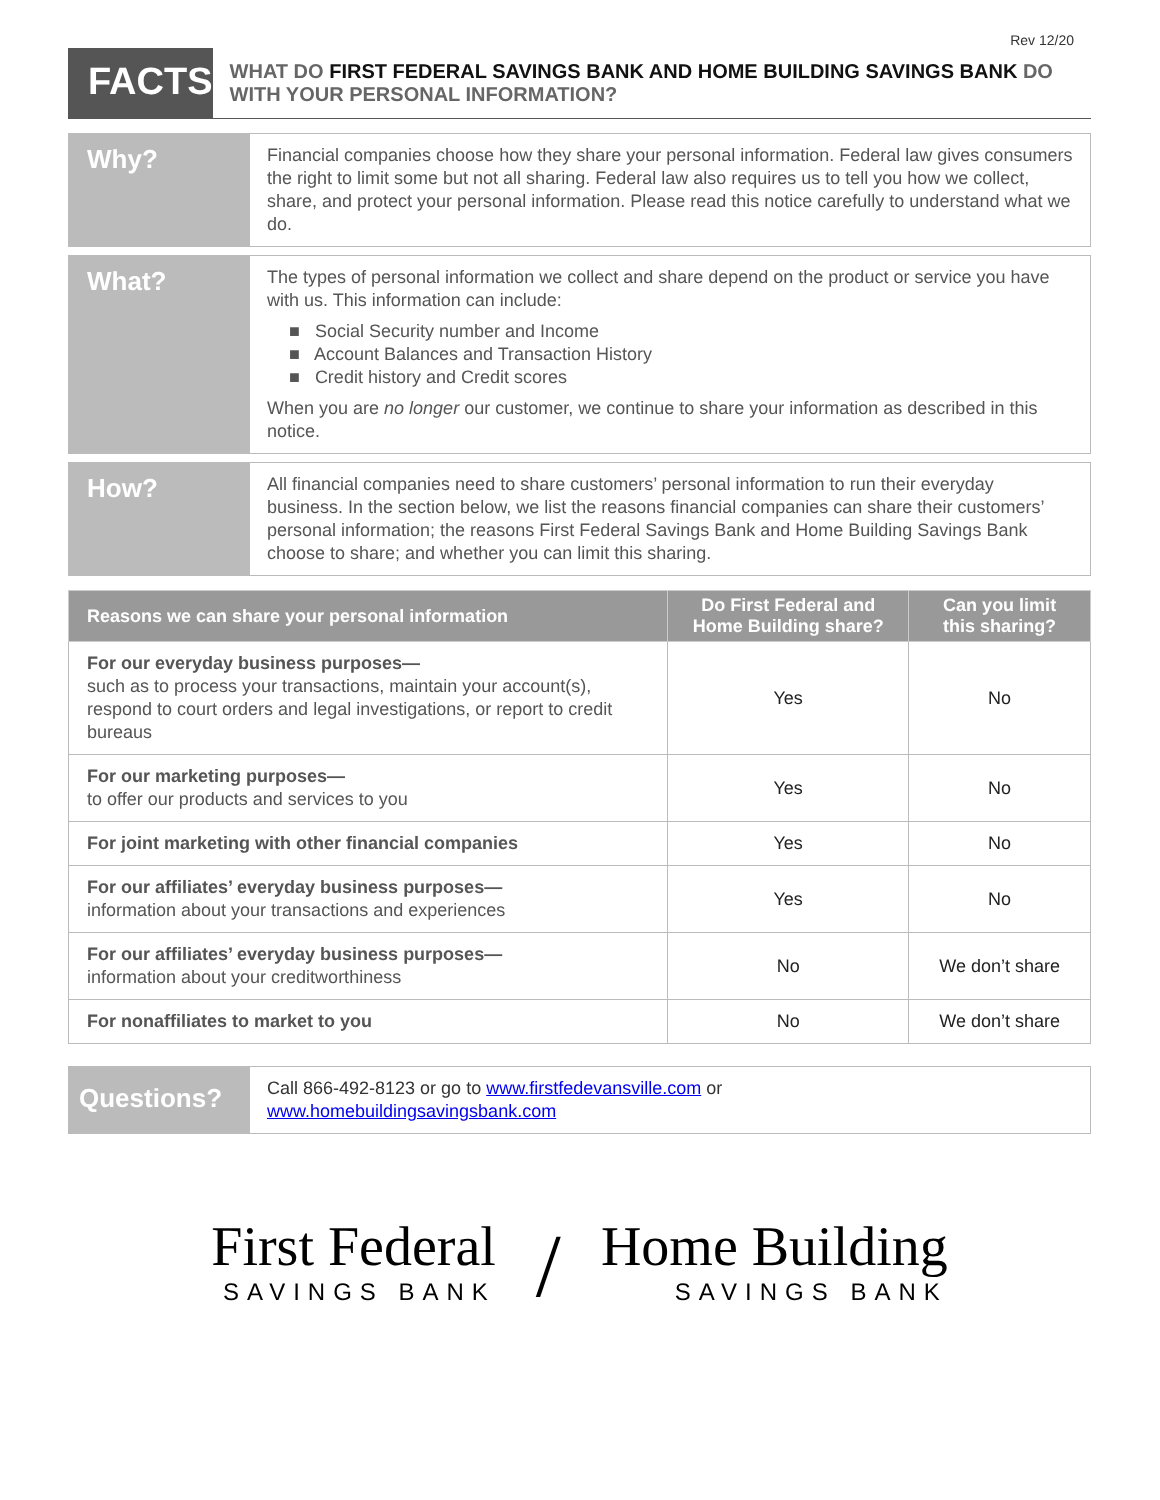Rev 12/20
FACTS
WHAT DO FIRST FEDERAL SAVINGS BANK AND HOME BUILDING SAVINGS BANK DO WITH YOUR PERSONAL INFORMATION?
Why?
Financial companies choose how they share your personal information. Federal law gives consumers the right to limit some but not all sharing. Federal law also requires us to tell you how we collect, share, and protect your personal information. Please read this notice carefully to understand what we do.
What?
The types of personal information we collect and share depend on the product or service you have with us. This information can include:
■ Social Security number and Income
■ Account Balances and Transaction History
■ Credit history and Credit scores
When you are no longer our customer, we continue to share your information as described in this notice.
How?
All financial companies need to share customers’ personal information to run their everyday business. In the section below, we list the reasons financial companies can share their customers’ personal information; the reasons First Federal Savings Bank and Home Building Savings Bank choose to share; and whether you can limit this sharing.
| Reasons we can share your personal information | Do First Federal and Home Building share? | Can you limit this sharing? |
| --- | --- | --- |
| For our everyday business purposes— such as to process your transactions, maintain your account(s), respond to court orders and legal investigations, or report to credit bureaus | Yes | No |
| For our marketing purposes— to offer our products and services to you | Yes | No |
| For joint marketing with other financial companies | Yes | No |
| For our affiliates’ everyday business purposes— information about your transactions and experiences | Yes | No |
| For our affiliates’ everyday business purposes— information about your creditworthiness | No | We don’t share |
| For nonaffiliates to market to you | No | We don’t share |
Questions?
Call 866-492-8123 or go to www.firstfedevansville.com or
www.homebuildingsavingsbank.com
First Federal
SAVINGS BANK
/
Home Building
SAVINGS BANK